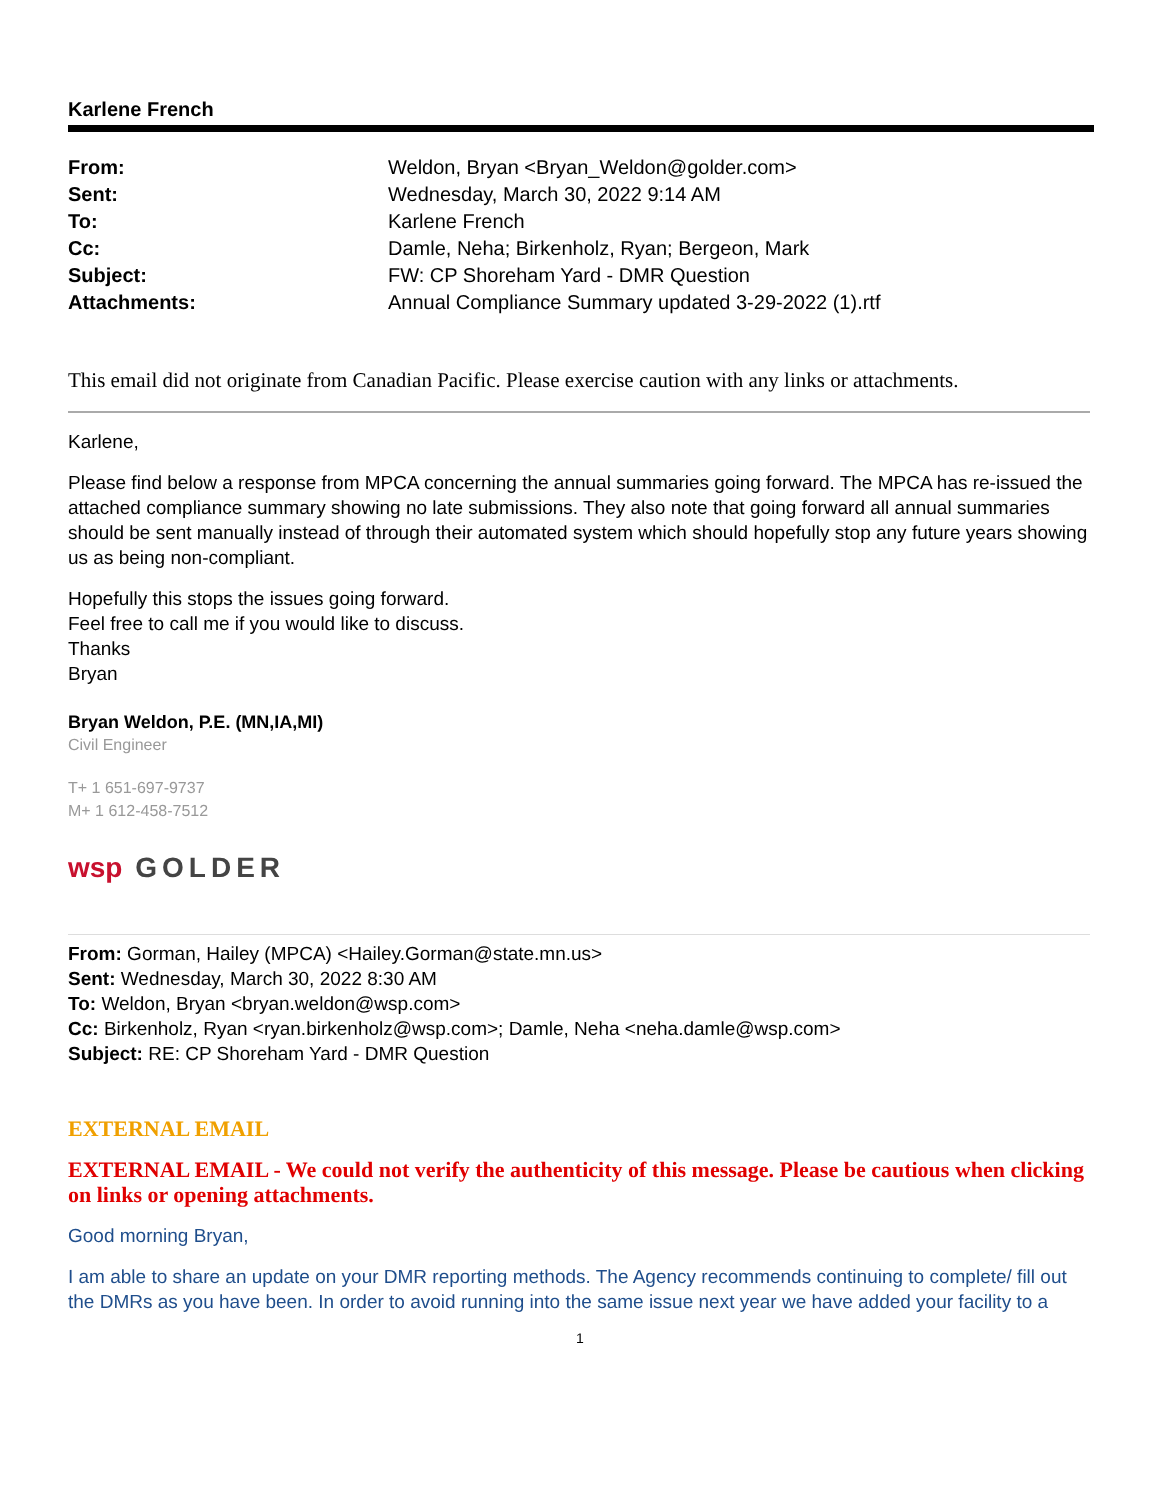Karlene French
| From: | Weldon, Bryan <Bryan_Weldon@golder.com> |
| Sent: | Wednesday, March 30, 2022 9:14 AM |
| To: | Karlene French |
| Cc: | Damle, Neha; Birkenholz, Ryan; Bergeon, Mark |
| Subject: | FW: CP Shoreham Yard - DMR Question |
| Attachments: | Annual Compliance Summary updated 3-29-2022 (1).rtf |
This email did not originate from Canadian Pacific. Please exercise caution with any links or attachments.
Karlene,
Please find below a response from MPCA concerning the annual summaries going forward. The MPCA has re-issued the attached compliance summary showing no late submissions. They also note that going forward all annual summaries should be sent manually instead of through their automated system which should hopefully stop any future years showing us as being non-compliant.
Hopefully this stops the issues going forward.
Feel free to call me if you would like to discuss.
Thanks
Bryan
Bryan Weldon, P.E. (MN,IA,MI)
Civil Engineer
T+ 1 651-697-9737
M+ 1 612-458-7512
wsp GOLDER
From: Gorman, Hailey (MPCA) <Hailey.Gorman@state.mn.us>
Sent: Wednesday, March 30, 2022 8:30 AM
To: Weldon, Bryan <bryan.weldon@wsp.com>
Cc: Birkenholz, Ryan <ryan.birkenholz@wsp.com>; Damle, Neha <neha.damle@wsp.com>
Subject: RE: CP Shoreham Yard - DMR Question
EXTERNAL EMAIL
EXTERNAL EMAIL - We could not verify the authenticity of this message. Please be cautious when clicking on links or opening attachments.
Good morning Bryan,
I am able to share an update on your DMR reporting methods. The Agency recommends continuing to complete/ fill out the DMRs as you have been. In order to avoid running into the same issue next year we have added your facility to a
1